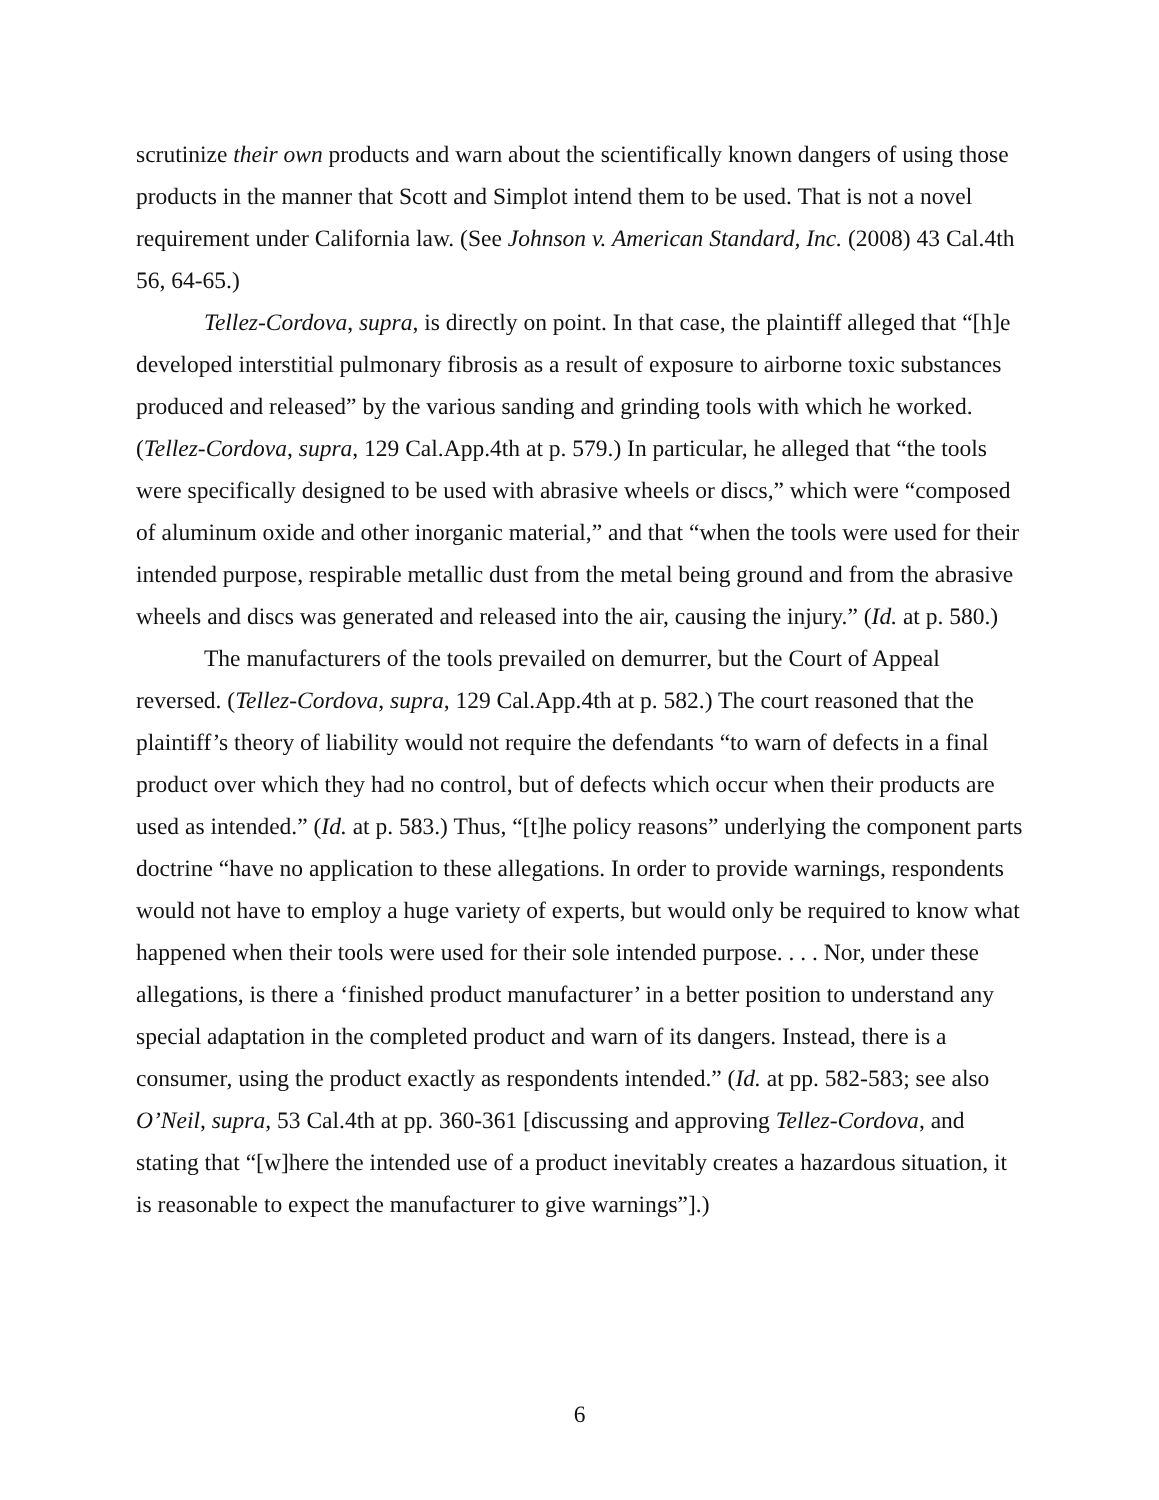scrutinize their own products and warn about the scientifically known dangers of using those products in the manner that Scott and Simplot intend them to be used. That is not a novel requirement under California law. (See Johnson v. American Standard, Inc. (2008) 43 Cal.4th 56, 64-65.)
Tellez-Cordova, supra, is directly on point. In that case, the plaintiff alleged that “[h]e developed interstitial pulmonary fibrosis as a result of exposure to airborne toxic substances produced and released” by the various sanding and grinding tools with which he worked. (Tellez-Cordova, supra, 129 Cal.App.4th at p. 579.) In particular, he alleged that “the tools were specifically designed to be used with abrasive wheels or discs,” which were “composed of aluminum oxide and other inorganic material,” and that “when the tools were used for their intended purpose, respirable metallic dust from the metal being ground and from the abrasive wheels and discs was generated and released into the air, causing the injury.” (Id. at p. 580.)
The manufacturers of the tools prevailed on demurrer, but the Court of Appeal reversed. (Tellez-Cordova, supra, 129 Cal.App.4th at p. 582.) The court reasoned that the plaintiff’s theory of liability would not require the defendants “to warn of defects in a final product over which they had no control, but of defects which occur when their products are used as intended.” (Id. at p. 583.) Thus, “[t]he policy reasons” underlying the component parts doctrine “have no application to these allegations. In order to provide warnings, respondents would not have to employ a huge variety of experts, but would only be required to know what happened when their tools were used for their sole intended purpose. . . . Nor, under these allegations, is there a ‘finished product manufacturer’ in a better position to understand any special adaptation in the completed product and warn of its dangers. Instead, there is a consumer, using the product exactly as respondents intended.” (Id. at pp. 582-583; see also O’Neil, supra, 53 Cal.4th at pp. 360-361 [discussing and approving Tellez-Cordova, and stating that “[w]here the intended use of a product inevitably creates a hazardous situation, it is reasonable to expect the manufacturer to give warnings”].)
6